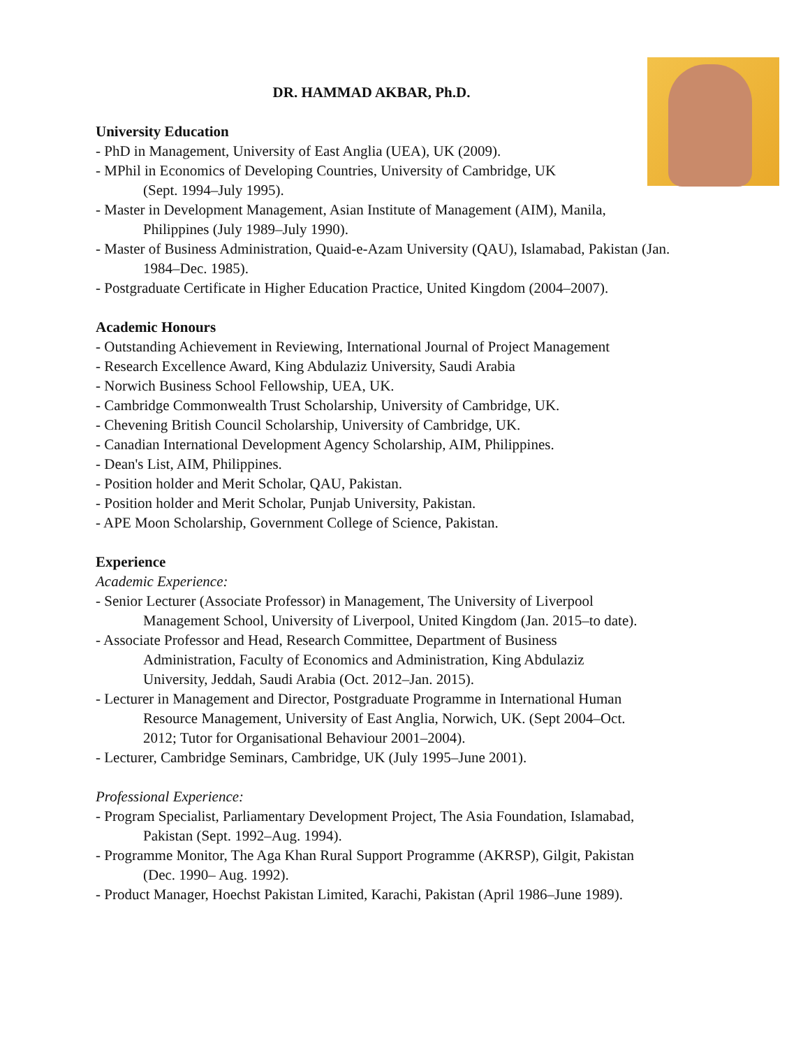DR. HAMMAD AKBAR, Ph.D.
University Education
- PhD in Management, University of East Anglia (UEA), UK (2009).
- MPhil in Economics of Developing Countries, University of Cambridge, UK
(Sept. 1994–July 1995).
- Master in Development Management, Asian Institute of Management (AIM), Manila,
Philippines (July 1989–July 1990).
- Master of Business Administration, Quaid-e-Azam University (QAU), Islamabad, Pakistan (Jan.
1984–Dec. 1985).
- Postgraduate Certificate in Higher Education Practice, United Kingdom (2004–2007).
Academic Honours
- Outstanding Achievement in Reviewing, International Journal of Project Management
- Research Excellence Award, King Abdulaziz University, Saudi Arabia
- Norwich Business School Fellowship, UEA, UK.
- Cambridge Commonwealth Trust Scholarship, University of Cambridge, UK.
- Chevening British Council Scholarship, University of Cambridge, UK.
- Canadian International Development Agency Scholarship, AIM, Philippines.
- Dean's List, AIM, Philippines.
- Position holder and Merit Scholar, QAU, Pakistan.
- Position holder and Merit Scholar, Punjab University, Pakistan.
- APE Moon Scholarship, Government College of Science, Pakistan.
Experience
Academic Experience:
- Senior Lecturer (Associate Professor) in Management, The University of Liverpool
Management School, University of Liverpool, United Kingdom (Jan. 2015–to date).
- Associate Professor and Head, Research Committee, Department of Business
Administration, Faculty of Economics and Administration, King Abdulaziz
University, Jeddah, Saudi Arabia (Oct. 2012–Jan. 2015).
- Lecturer in Management and Director, Postgraduate Programme in International Human
Resource Management, University of East Anglia, Norwich, UK. (Sept 2004–Oct.
2012; Tutor for Organisational Behaviour 2001–2004).
- Lecturer, Cambridge Seminars, Cambridge, UK (July 1995–June 2001).
Professional Experience:
- Program Specialist, Parliamentary Development Project, The Asia Foundation, Islamabad,
Pakistan (Sept. 1992–Aug. 1994).
- Programme Monitor, The Aga Khan Rural Support Programme (AKRSP), Gilgit, Pakistan
(Dec. 1990– Aug. 1992).
- Product Manager, Hoechst Pakistan Limited, Karachi, Pakistan (April 1986–June 1989).